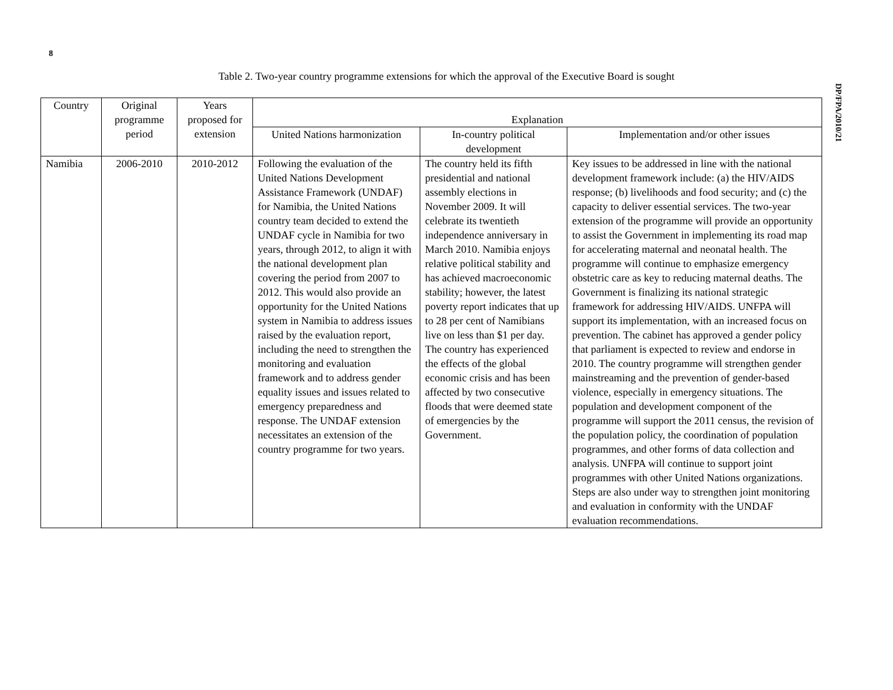8
DP/FPA/2010/21
Table 2. Two-year country programme extensions for which the approval of the Executive Board is sought
| Country | Original programme period | Years proposed for extension | Explanation | | |
| --- | --- | --- | --- | --- | --- |
| | | | United Nations harmonization | In-country political development | Implementation and/or other issues |
| Namibia | 2006-2010 | 2010-2012 | Following the evaluation of the United Nations Development Assistance Framework (UNDAF) for Namibia, the United Nations country team decided to extend the UNDAF cycle in Namibia for two years, through 2012, to align it with the national development plan covering the period from 2007 to 2012. This would also provide an opportunity for the United Nations system in Namibia to address issues raised by the evaluation report, including the need to strengthen the monitoring and evaluation framework and to address gender equality issues and issues related to emergency preparedness and response. The UNDAF extension necessitates an extension of the country programme for two years. | The country held its fifth presidential and national assembly elections in November 2009. It will celebrate its twentieth independence anniversary in March 2010. Namibia enjoys relative political stability and has achieved macroeconomic stability; however, the latest poverty report indicates that up to 28 per cent of Namibians live on less than $1 per day. The country has experienced the effects of the global economic crisis and has been affected by two consecutive floods that were deemed state of emergencies by the Government. | Key issues to be addressed in line with the national development framework include: (a) the HIV/AIDS response; (b) livelihoods and food security; and (c) the capacity to deliver essential services. The two-year extension of the programme will provide an opportunity to assist the Government in implementing its road map for accelerating maternal and neonatal health. The programme will continue to emphasize emergency obstetric care as key to reducing maternal deaths. The Government is finalizing its national strategic framework for addressing HIV/AIDS. UNFPA will support its implementation, with an increased focus on prevention. The cabinet has approved a gender policy that parliament is expected to review and endorse in 2010. The country programme will strengthen gender mainstreaming and the prevention of gender-based violence, especially in emergency situations. The population and development component of the programme will support the 2011 census, the revision of the population policy, the coordination of population programmes, and other forms of data collection and analysis. UNFPA will continue to support joint programmes with other United Nations organizations. Steps are also under way to strengthen joint monitoring and evaluation in conformity with the UNDAF evaluation recommendations. |